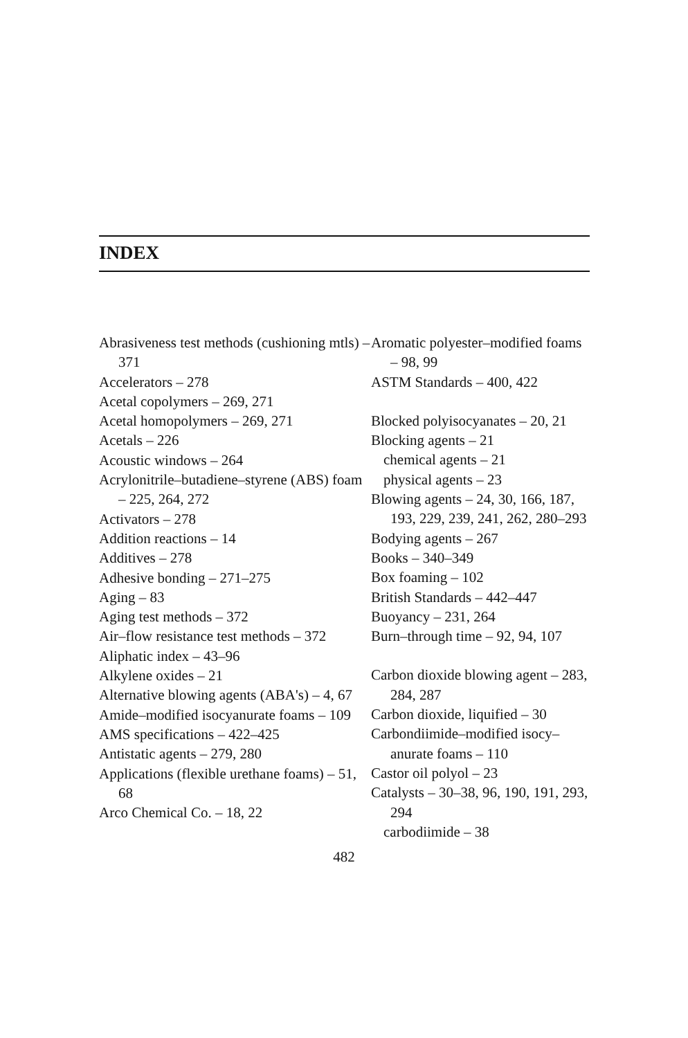INDEX
Abrasiveness test methods (cushioning mtls) – 371
Accelerators – 278
Acetal copolymers – 269, 271
Acetal homopolymers – 269, 271
Acetals – 226
Acoustic windows – 264
Acrylonitrile–butadiene–styrene (ABS) foam – 225, 264, 272
Activators – 278
Addition reactions – 14
Additives – 278
Adhesive bonding – 271–275
Aging – 83
Aging test methods – 372
Air–flow resistance test methods – 372
Aliphatic index – 43–96
Alkylene oxides – 21
Alternative blowing agents (ABA's) – 4, 67
Amide–modified isocyanurate foams – 109
AMS specifications – 422–425
Antistatic agents – 279, 280
Applications (flexible urethane foams) – 51, 68
Arco Chemical Co. – 18, 22
Aromatic polyester–modified foams – 98, 99
ASTM Standards – 400, 422
Blocked polyisocyanates – 20, 21
Blocking agents – 21
chemical agents – 21
physical agents – 23
Blowing agents – 24, 30, 166, 187, 193, 229, 239, 241, 262, 280–293
Bodying agents – 267
Books – 340–349
Box foaming – 102
British Standards – 442–447
Buoyancy – 231, 264
Burn–through time – 92, 94, 107
Carbon dioxide blowing agent – 283, 284, 287
Carbon dioxide, liquified – 30
Carbondiimide–modified isocy–anurate foams – 110
Castor oil polyol – 23
Catalysts – 30–38, 96, 190, 191, 293, 294
carbodiimide – 38
482